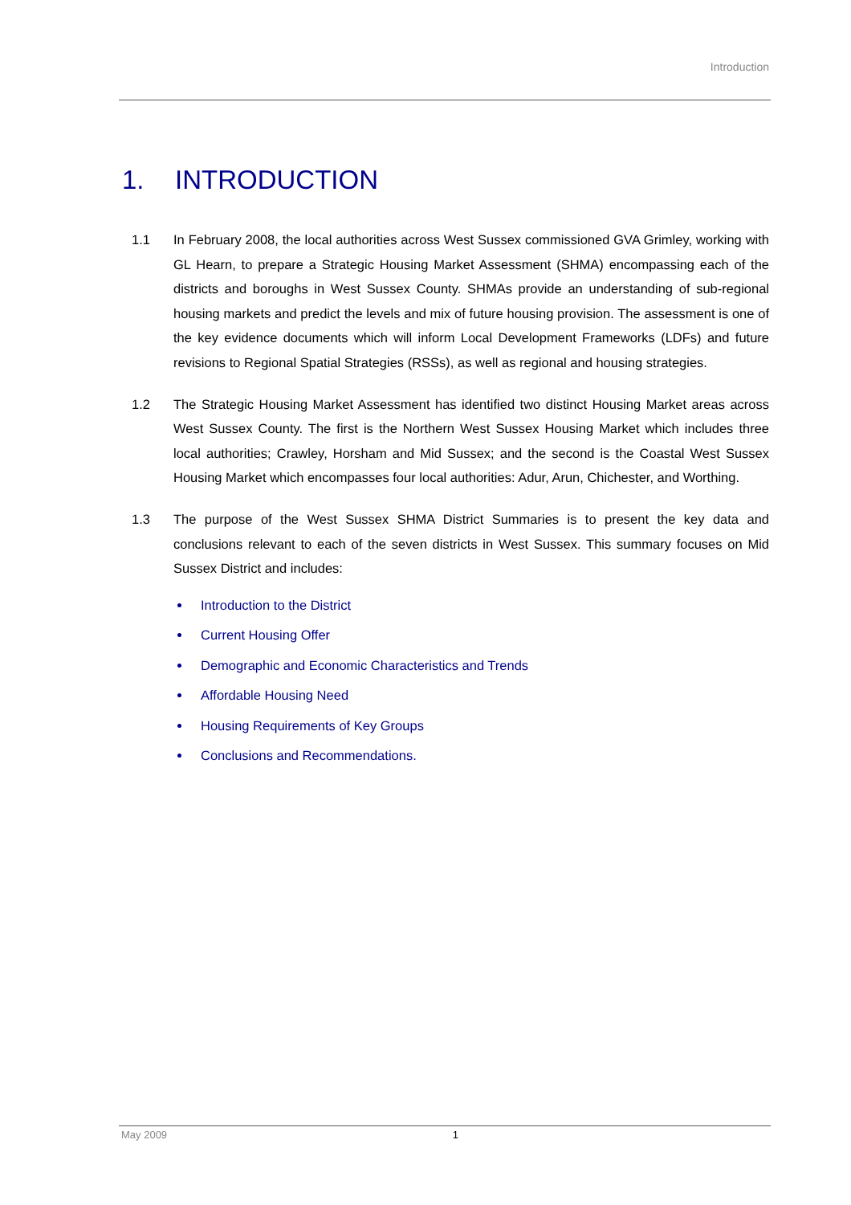Introduction
1. INTRODUCTION
1.1 In February 2008, the local authorities across West Sussex commissioned GVA Grimley, working with GL Hearn, to prepare a Strategic Housing Market Assessment (SHMA) encompassing each of the districts and boroughs in West Sussex County. SHMAs provide an understanding of sub-regional housing markets and predict the levels and mix of future housing provision. The assessment is one of the key evidence documents which will inform Local Development Frameworks (LDFs) and future revisions to Regional Spatial Strategies (RSSs), as well as regional and housing strategies.
1.2 The Strategic Housing Market Assessment has identified two distinct Housing Market areas across West Sussex County. The first is the Northern West Sussex Housing Market which includes three local authorities; Crawley, Horsham and Mid Sussex; and the second is the Coastal West Sussex Housing Market which encompasses four local authorities: Adur, Arun, Chichester, and Worthing.
1.3 The purpose of the West Sussex SHMA District Summaries is to present the key data and conclusions relevant to each of the seven districts in West Sussex. This summary focuses on Mid Sussex District and includes:
Introduction to the District
Current Housing Offer
Demographic and Economic Characteristics and Trends
Affordable Housing Need
Housing Requirements of Key Groups
Conclusions and Recommendations.
May 2009 1